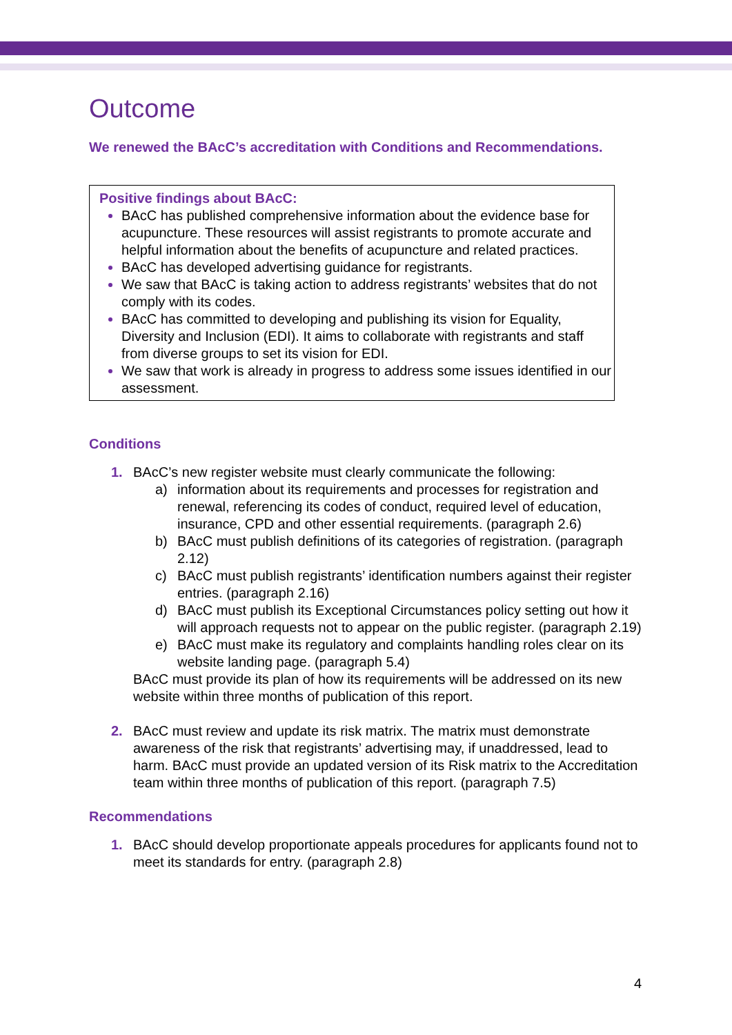Outcome
We renewed the BAcC’s accreditation with Conditions and Recommendations.
Positive findings about BAcC:
BAcC has published comprehensive information about the evidence base for acupuncture. These resources will assist registrants to promote accurate and helpful information about the benefits of acupuncture and related practices.
BAcC has developed advertising guidance for registrants.
We saw that BAcC is taking action to address registrants’ websites that do not comply with its codes.
BAcC has committed to developing and publishing its vision for Equality, Diversity and Inclusion (EDI). It aims to collaborate with registrants and staff from diverse groups to set its vision for EDI.
We saw that work is already in progress to address some issues identified in our assessment.
Conditions
1. BAcC’s new register website must clearly communicate the following:
a) information about its requirements and processes for registration and renewal, referencing its codes of conduct, required level of education, insurance, CPD and other essential requirements. (paragraph 2.6)
b) BAcC must publish definitions of its categories of registration. (paragraph 2.12)
c) BAcC must publish registrants’ identification numbers against their register entries. (paragraph 2.16)
d) BAcC must publish its Exceptional Circumstances policy setting out how it will approach requests not to appear on the public register. (paragraph 2.19)
e) BAcC must make its regulatory and complaints handling roles clear on its website landing page. (paragraph 5.4)
BAcC must provide its plan of how its requirements will be addressed on its new website within three months of publication of this report.
2. BAcC must review and update its risk matrix. The matrix must demonstrate awareness of the risk that registrants’ advertising may, if unaddressed, lead to harm. BAcC must provide an updated version of its Risk matrix to the Accreditation team within three months of publication of this report. (paragraph 7.5)
Recommendations
1. BAcC should develop proportionate appeals procedures for applicants found not to meet its standards for entry. (paragraph 2.8)
4